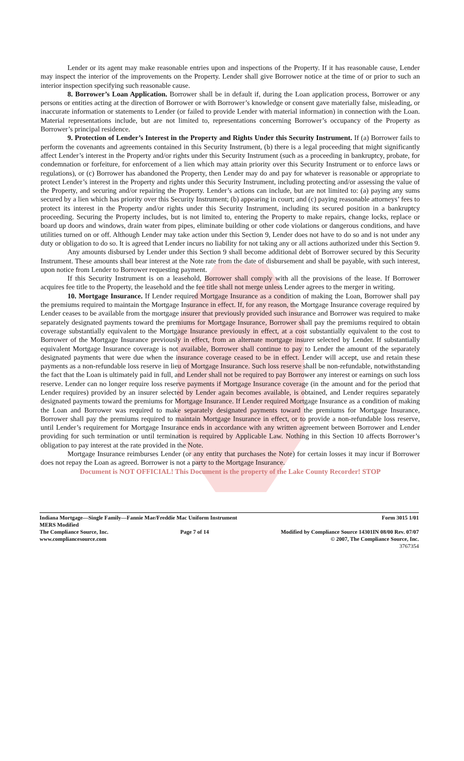Lender or its agent may make reasonable entries upon and inspections of the Property. If it has reasonable cause, Lender may inspect the interior of the improvements on the Property. Lender shall give Borrower notice at the time of or prior to such an interior inspection specifying such reasonable cause.
8. Borrower’s Loan Application. Borrower shall be in default if, during the Loan application process, Borrower or any persons or entities acting at the direction of Borrower or with Borrower’s knowledge or consent gave materially false, misleading, or inaccurate information or statements to Lender (or failed to provide Lender with material information) in connection with the Loan. Material representations include, but are not limited to, representations concerning Borrower’s occupancy of the Property as Borrower’s principal residence.
9. Protection of Lender’s Interest in the Property and Rights Under this Security Instrument. If (a) Borrower fails to perform the covenants and agreements contained in this Security Instrument, (b) there is a legal proceeding that might significantly affect Lender’s interest in the Property and/or rights under this Security Instrument (such as a proceeding in bankruptcy, probate, for condemnation or forfeiture, for enforcement of a lien which may attain priority over this Security Instrument or to enforce laws or regulations), or (c) Borrower has abandoned the Property, then Lender may do and pay for whatever is reasonable or appropriate to protect Lender’s interest in the Property and rights under this Security Instrument, including protecting and/or assessing the value of the Property, and securing and/or repairing the Property. Lender’s actions can include, but are not limited to: (a) paying any sums secured by a lien which has priority over this Security Instrument; (b) appearing in court; and (c) paying reasonable attorneys’ fees to protect its interest in the Property and/or rights under this Security Instrument, including its secured position in a bankruptcy proceeding. Securing the Property includes, but is not limited to, entering the Property to make repairs, change locks, replace or board up doors and windows, drain water from pipes, eliminate building or other code violations or dangerous conditions, and have utilities turned on or off. Although Lender may take action under this Section 9, Lender does not have to do so and is not under any duty or obligation to do so. It is agreed that Lender incurs no liability for not taking any or all actions authorized under this Section 9.
Any amounts disbursed by Lender under this Section 9 shall become additional debt of Borrower secured by this Security Instrument. These amounts shall bear interest at the Note rate from the date of disbursement and shall be payable, with such interest, upon notice from Lender to Borrower requesting payment.
If this Security Instrument is on a leasehold, Borrower shall comply with all the provisions of the lease. If Borrower acquires fee title to the Property, the leasehold and the fee title shall not merge unless Lender agrees to the merger in writing.
10. Mortgage Insurance. If Lender required Mortgage Insurance as a condition of making the Loan, Borrower shall pay the premiums required to maintain the Mortgage Insurance in effect. If, for any reason, the Mortgage Insurance coverage required by Lender ceases to be available from the mortgage insurer that previously provided such insurance and Borrower was required to make separately designated payments toward the premiums for Mortgage Insurance, Borrower shall pay the premiums required to obtain coverage substantially equivalent to the Mortgage Insurance previously in effect, at a cost substantially equivalent to the cost to Borrower of the Mortgage Insurance previously in effect, from an alternate mortgage insurer selected by Lender. If substantially equivalent Mortgage Insurance coverage is not available, Borrower shall continue to pay to Lender the amount of the separately designated payments that were due when the insurance coverage ceased to be in effect. Lender will accept, use and retain these payments as a non-refundable loss reserve in lieu of Mortgage Insurance. Such loss reserve shall be non-refundable, notwithstanding the fact that the Loan is ultimately paid in full, and Lender shall not be required to pay Borrower any interest or earnings on such loss reserve. Lender can no longer require loss reserve payments if Mortgage Insurance coverage (in the amount and for the period that Lender requires) provided by an insurer selected by Lender again becomes available, is obtained, and Lender requires separately designated payments toward the premiums for Mortgage Insurance. If Lender required Mortgage Insurance as a condition of making the Loan and Borrower was required to make separately designated payments toward the premiums for Mortgage Insurance, Borrower shall pay the premiums required to maintain Mortgage Insurance in effect, or to provide a non-refundable loss reserve, until Lender’s requirement for Mortgage Insurance ends in accordance with any written agreement between Borrower and Lender providing for such termination or until termination is required by Applicable Law. Nothing in this Section 10 affects Borrower’s obligation to pay interest at the rate provided in the Note.
Mortgage Insurance reimburses Lender (or any entity that purchases the Note) for certain losses it may incur if Borrower does not repay the Loan as agreed. Borrower is not a party to the Mortgage Insurance.
Document is NOT OFFICIAL! This Document is the property of the Lake County Recorder! STOP
Indiana Mortgage—Single Family—Fannie Mae/Freddie Mac Uniform Instrument
MERS Modified Form 3015 1/01
The Compliance Source, Inc.
www.compliancesource.com Page 7 of 14 Modified by Compliance Source 14301IN 08/00 Rev. 07/07
© 2007, The Compliance Source, Inc.
3767354